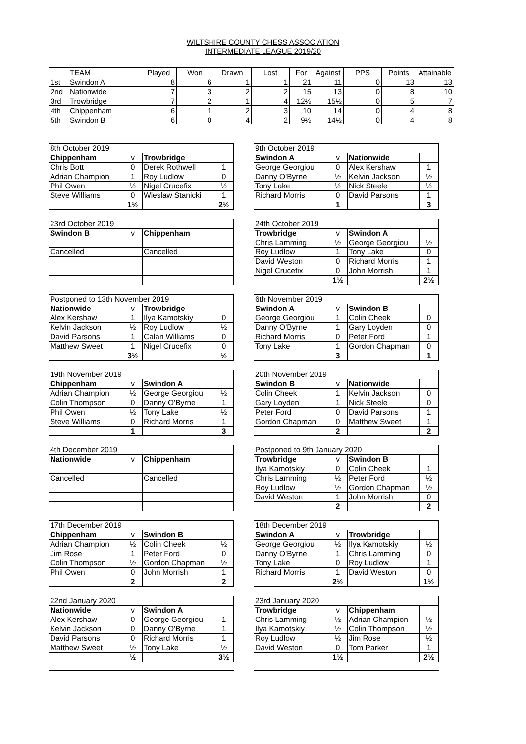WILTSHIRE COUNTY CHESS ASSOCIATION
INTERMEDIATE LEAGUE 2019/20
| | TEAM | Played | Won | Drawn | Lost | For | Against | PPS | Points | Attainable |
| --- | --- | --- | --- | --- | --- | --- | --- | --- | --- | --- |
| 1st | Swindon A | 8 | 6 | 1 | 1 | 21 | 11 | 0 | 13 | 13 |
| 2nd | Nationwide | 7 | 3 | 2 | 2 | 15 | 13 | 0 | 8 | 10 |
| 3rd | Trowbridge | 7 | 2 | 1 | 4 | 12½ | 15½ | 0 | 5 | 7 |
| 4th | Chippenham | 6 | 1 | 2 | 3 | 10 | 14 | 0 | 4 | 8 |
| 5th | Swindon B | 6 | 0 | 4 | 2 | 9½ | 14½ | 0 | 4 | 8 |
| 8th October 2019 | | | |
| Chippenham | v | Trowbridge | |
| Chris Bott | 0 | Derek Rothwell | 1 |
| Adrian Champion | 1 | Roy Ludlow | 0 |
| Phil Owen | ½ | Nigel Crucefix | ½ |
| Steve Williams | 0 | Wieslaw Stanicki | 1 |
| | 1½ | | 2½ |
| 9th October 2019 | | | |
| Swindon A | v | Nationwide | |
| George Georgiou | 0 | Alex Kershaw | 1 |
| Danny O'Byrne | ½ | Kelvin Jackson | ½ |
| Tony Lake | ½ | Nick Steele | ½ |
| Richard Morris | 0 | David Parsons | 1 |
| | 1 | | 3 |
| 23rd October 2019 | | | |
| Swindon B | v | Chippenham | |
| Cancelled | | Cancelled | |
| 24th October 2019 | | | |
| Trowbridge | v | Swindon A | |
| Chris Lamming | ½ | George Georgiou | ½ |
| Roy Ludlow | 1 | Tony Lake | 0 |
| David Weston | 0 | Richard Morris | 1 |
| Nigel Crucefix | 0 | John Morrish | 1 |
| | 1½ | | 2½ |
| Postponed to 13th November 2019 | | | |
| Nationwide | v | Trowbridge | |
| Alex Kershaw | 1 | Ilya Kamotskiy | 0 |
| Kelvin Jackson | ½ | Roy Ludlow | ½ |
| David Parsons | 1 | Calan Williams | 0 |
| Matthew Sweet | 1 | Nigel Crucefix | 0 |
| | 3½ | | ½ |
| 6th November 2019 | | | |
| Swindon A | v | Swindon B | |
| George Georgiou | 1 | Colin Cheek | 0 |
| Danny O'Byrne | 1 | Gary Loyden | 0 |
| Richard Morris | 0 | Peter Ford | 1 |
| Tony Lake | 1 | Gordon Chapman | 0 |
| | 3 | | 1 |
| 19th November 2019 | | | |
| Chippenham | v | Swindon A | |
| Adrian Champion | ½ | George Georgiou | ½ |
| Colin Thompson | 0 | Danny O'Byrne | 1 |
| Phil Owen | ½ | Tony Lake | ½ |
| Steve Williams | 0 | Richard Morris | 1 |
| | 1 | | 3 |
| 20th November 2019 | | | |
| Swindon B | v | Nationwide | |
| Colin Cheek | 1 | Kelvin Jackson | 0 |
| Gary Loyden | 1 | Nick Steele | 0 |
| Peter Ford | 0 | David Parsons | 1 |
| Gordon Chapman | 0 | Matthew Sweet | 1 |
| | 2 | | 2 |
| 4th December 2019 | | | |
| Nationwide | v | Chippenham | |
| Cancelled | | Cancelled | |
| Postponed to 9th January 2020 | | | |
| Trowbridge | v | Swindon B | |
| Ilya Kamotskiy | 0 | Colin Cheek | 1 |
| Chris Lamming | ½ | Peter Ford | ½ |
| Roy Ludlow | ½ | Gordon Chapman | ½ |
| David Weston | 1 | John Morrish | 0 |
| | 2 | | 2 |
| 17th December 2019 | | | |
| Chippenham | v | Swindon B | |
| Adrian Champion | ½ | Colin Cheek | ½ |
| Jim Rose | 1 | Peter Ford | 0 |
| Colin Thompson | ½ | Gordon Chapman | ½ |
| Phil Owen | 0 | John Morrish | 1 |
| | 2 | | 2 |
| 18th December 2019 | | | |
| Swindon A | v | Trowbridge | |
| George Georgiou | ½ | Ilya Kamotskiy | ½ |
| Danny O'Byrne | 1 | Chris Lamming | 0 |
| Tony Lake | 0 | Roy Ludlow | 1 |
| Richard Morris | 1 | David Weston | 0 |
| | 2½ | | 1½ |
| 22nd January 2020 | | | |
| Nationwide | v | Swindon A | |
| Alex Kershaw | 0 | George Georgiou | 1 |
| Kelvin Jackson | 0 | Danny O'Byrne | 1 |
| David Parsons | 0 | Richard Morris | 1 |
| Matthew Sweet | ½ | Tony Lake | ½ |
| | ½ | | 3½ |
| 23rd January 2020 | | | |
| Trowbridge | v | Chippenham | |
| Chris Lamming | ½ | Adrian Champion | ½ |
| Ilya Kamotskiy | ½ | Colin Thompson | ½ |
| Roy Ludlow | ½ | Jim Rose | ½ |
| David Weston | 0 | Tom Parker | 1 |
| | 1½ | | 2½ |